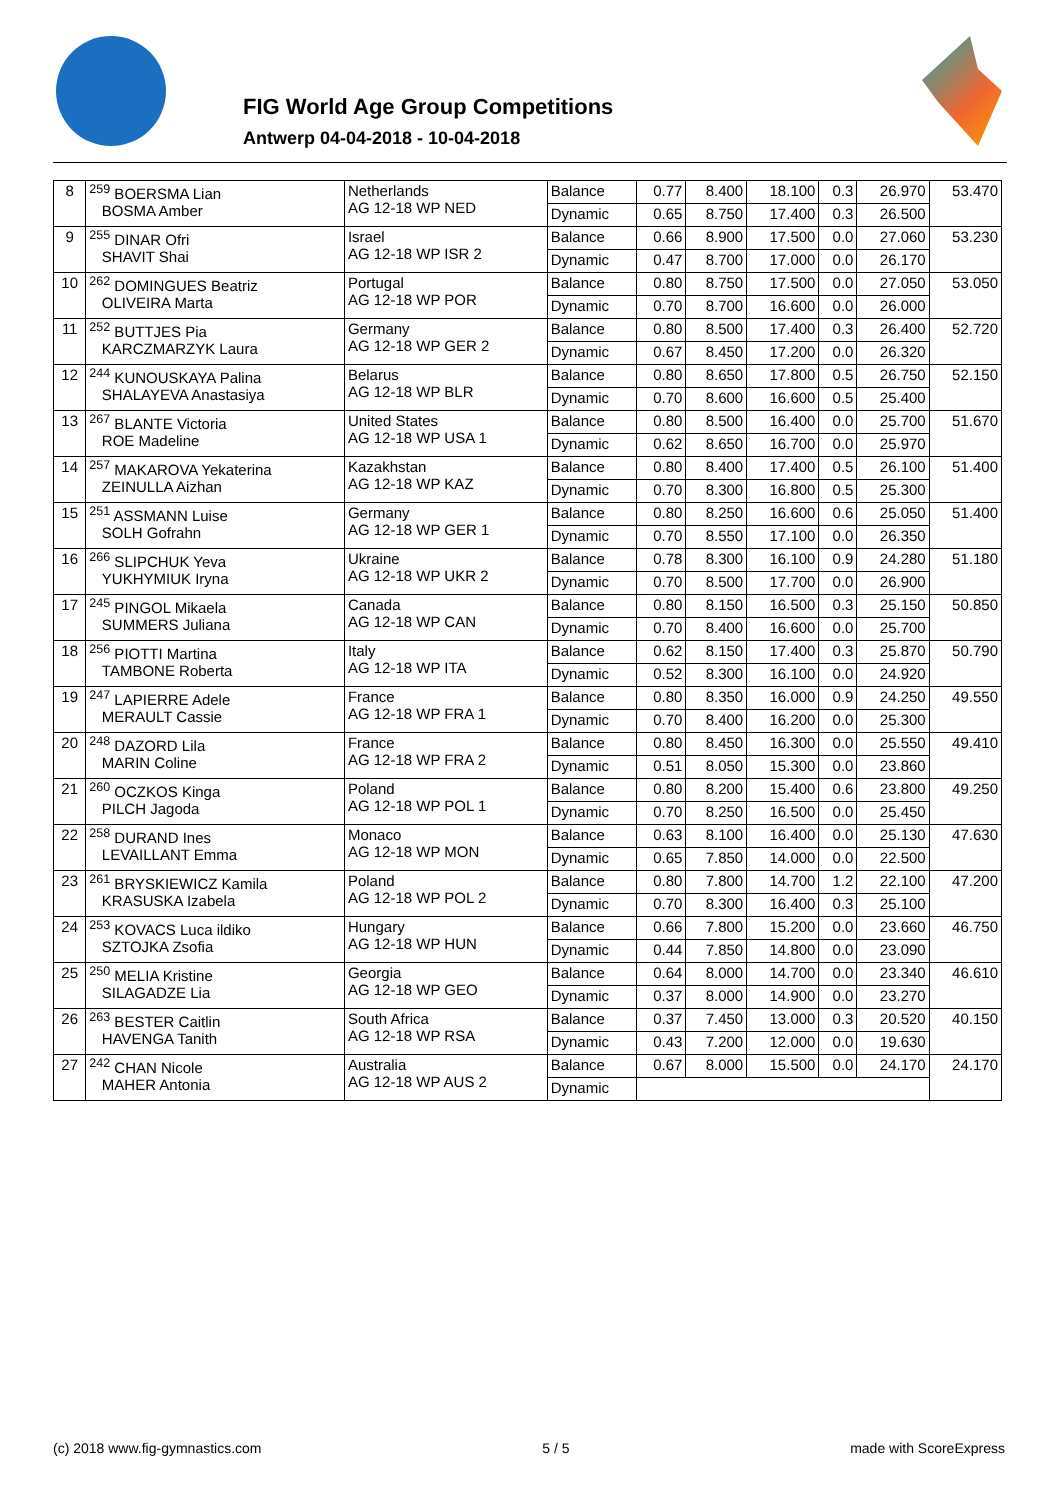FIG World Age Group Competitions
Antwerp 04-04-2018 - 10-04-2018
| 8 | <sup>259</sup> BOERSMA Lian BOSMA Amber | Netherlands AG 12-18 WP NED | Balance | 0.77 | 8.400 | 18.100 | 0.3 | 26.970 | 53.470 |
| | | | Dynamic | 0.65 | 8.750 | 17.400 | 0.3 | 26.500 | |
| 9 | <sup>255</sup> DINAR Ofri SHAVIT Shai | Israel AG 12-18 WP ISR 2 | Balance | 0.66 | 8.900 | 17.500 | 0.0 | 27.060 | 53.230 |
| | | | Dynamic | 0.47 | 8.700 | 17.000 | 0.0 | 26.170 | |
| 10 | <sup>262</sup> DOMINGUES Beatriz OLIVEIRA Marta | Portugal AG 12-18 WP POR | Balance | 0.80 | 8.750 | 17.500 | 0.0 | 27.050 | 53.050 |
| | | | Dynamic | 0.70 | 8.700 | 16.600 | 0.0 | 26.000 | |
| 11 | <sup>252</sup> BUTTJES Pia KARCZMARZYK Laura | Germany AG 12-18 WP GER 2 | Balance | 0.80 | 8.500 | 17.400 | 0.3 | 26.400 | 52.720 |
| | | | Dynamic | 0.67 | 8.450 | 17.200 | 0.0 | 26.320 | |
| 12 | <sup>244</sup> KUNOUSKAYA Palina SHALAYEVA Anastasiya | Belarus AG 12-18 WP BLR | Balance | 0.80 | 8.650 | 17.800 | 0.5 | 26.750 | 52.150 |
| | | | Dynamic | 0.70 | 8.600 | 16.600 | 0.5 | 25.400 | |
| 13 | <sup>267</sup> BLANTE Victoria ROE Madeline | United States AG 12-18 WP USA 1 | Balance | 0.80 | 8.500 | 16.400 | 0.0 | 25.700 | 51.670 |
| | | | Dynamic | 0.62 | 8.650 | 16.700 | 0.0 | 25.970 | |
| 14 | <sup>257</sup> MAKAROVA Yekaterina ZEINULLA Aizhan | Kazakhstan AG 12-18 WP KAZ | Balance | 0.80 | 8.400 | 17.400 | 0.5 | 26.100 | 51.400 |
| | | | Dynamic | 0.70 | 8.300 | 16.800 | 0.5 | 25.300 | |
| 15 | <sup>251</sup> ASSMANN Luise SOLH Gofrahn | Germany AG 12-18 WP GER 1 | Balance | 0.80 | 8.250 | 16.600 | 0.6 | 25.050 | 51.400 |
| | | | Dynamic | 0.70 | 8.550 | 17.100 | 0.0 | 26.350 | |
| 16 | <sup>266</sup> SLIPCHUK Yeva YUKHYMIUK Iryna | Ukraine AG 12-18 WP UKR 2 | Balance | 0.78 | 8.300 | 16.100 | 0.9 | 24.280 | 51.180 |
| | | | Dynamic | 0.70 | 8.500 | 17.700 | 0.0 | 26.900 | |
| 17 | <sup>245</sup> PINGOL Mikaela SUMMERS Juliana | Canada AG 12-18 WP CAN | Balance | 0.80 | 8.150 | 16.500 | 0.3 | 25.150 | 50.850 |
| | | | Dynamic | 0.70 | 8.400 | 16.600 | 0.0 | 25.700 | |
| 18 | <sup>256</sup> PIOTTI Martina TAMBONE Roberta | Italy AG 12-18 WP ITA | Balance | 0.62 | 8.150 | 17.400 | 0.3 | 25.870 | 50.790 |
| | | | Dynamic | 0.52 | 8.300 | 16.100 | 0.0 | 24.920 | |
| 19 | <sup>247</sup> LAPIERRE Adele MERAULT Cassie | France AG 12-18 WP FRA 1 | Balance | 0.80 | 8.350 | 16.000 | 0.9 | 24.250 | 49.550 |
| | | | Dynamic | 0.70 | 8.400 | 16.200 | 0.0 | 25.300 | |
| 20 | <sup>248</sup> DAZORD Lila MARIN Coline | France AG 12-18 WP FRA 2 | Balance | 0.80 | 8.450 | 16.300 | 0.0 | 25.550 | 49.410 |
| | | | Dynamic | 0.51 | 8.050 | 15.300 | 0.0 | 23.860 | |
| 21 | <sup>260</sup> OCZKOS Kinga PILCH Jagoda | Poland AG 12-18 WP POL 1 | Balance | 0.80 | 8.200 | 15.400 | 0.6 | 23.800 | 49.250 |
| | | | Dynamic | 0.70 | 8.250 | 16.500 | 0.0 | 25.450 | |
| 22 | <sup>258</sup> DURAND Ines LEVAILLANT Emma | Monaco AG 12-18 WP MON | Balance | 0.63 | 8.100 | 16.400 | 0.0 | 25.130 | 47.630 |
| | | | Dynamic | 0.65 | 7.850 | 14.000 | 0.0 | 22.500 | |
| 23 | <sup>261</sup> BRYSKIEWICZ Kamila KRASUSKA Izabela | Poland AG 12-18 WP POL 2 | Balance | 0.80 | 7.800 | 14.700 | 1.2 | 22.100 | 47.200 |
| | | | Dynamic | 0.70 | 8.300 | 16.400 | 0.3 | 25.100 | |
| 24 | <sup>253</sup> KOVACS Luca ildiko SZTOJKA Zsofia | Hungary AG 12-18 WP HUN | Balance | 0.66 | 7.800 | 15.200 | 0.0 | 23.660 | 46.750 |
| | | | Dynamic | 0.44 | 7.850 | 14.800 | 0.0 | 23.090 | |
| 25 | <sup>250</sup> MELIA Kristine SILAGADZE Lia | Georgia AG 12-18 WP GEO | Balance | 0.64 | 8.000 | 14.700 | 0.0 | 23.340 | 46.610 |
| | | | Dynamic | 0.37 | 8.000 | 14.900 | 0.0 | 23.270 | |
| 26 | <sup>263</sup> BESTER Caitlin HAVENGA Tanith | South Africa AG 12-18 WP RSA | Balance | 0.37 | 7.450 | 13.000 | 0.3 | 20.520 | 40.150 |
| | | | Dynamic | 0.43 | 7.200 | 12.000 | 0.0 | 19.630 | |
| 27 | <sup>242</sup> CHAN Nicole MAHER Antonia | Australia AG 12-18 WP AUS 2 | Balance | 0.67 | 8.000 | 15.500 | 0.0 | 24.170 | 24.170 |
| | | | Dynamic | | | | | | |
(c) 2018 www.fig-gymnastics.com 5 / 5 made with ScoreExpress